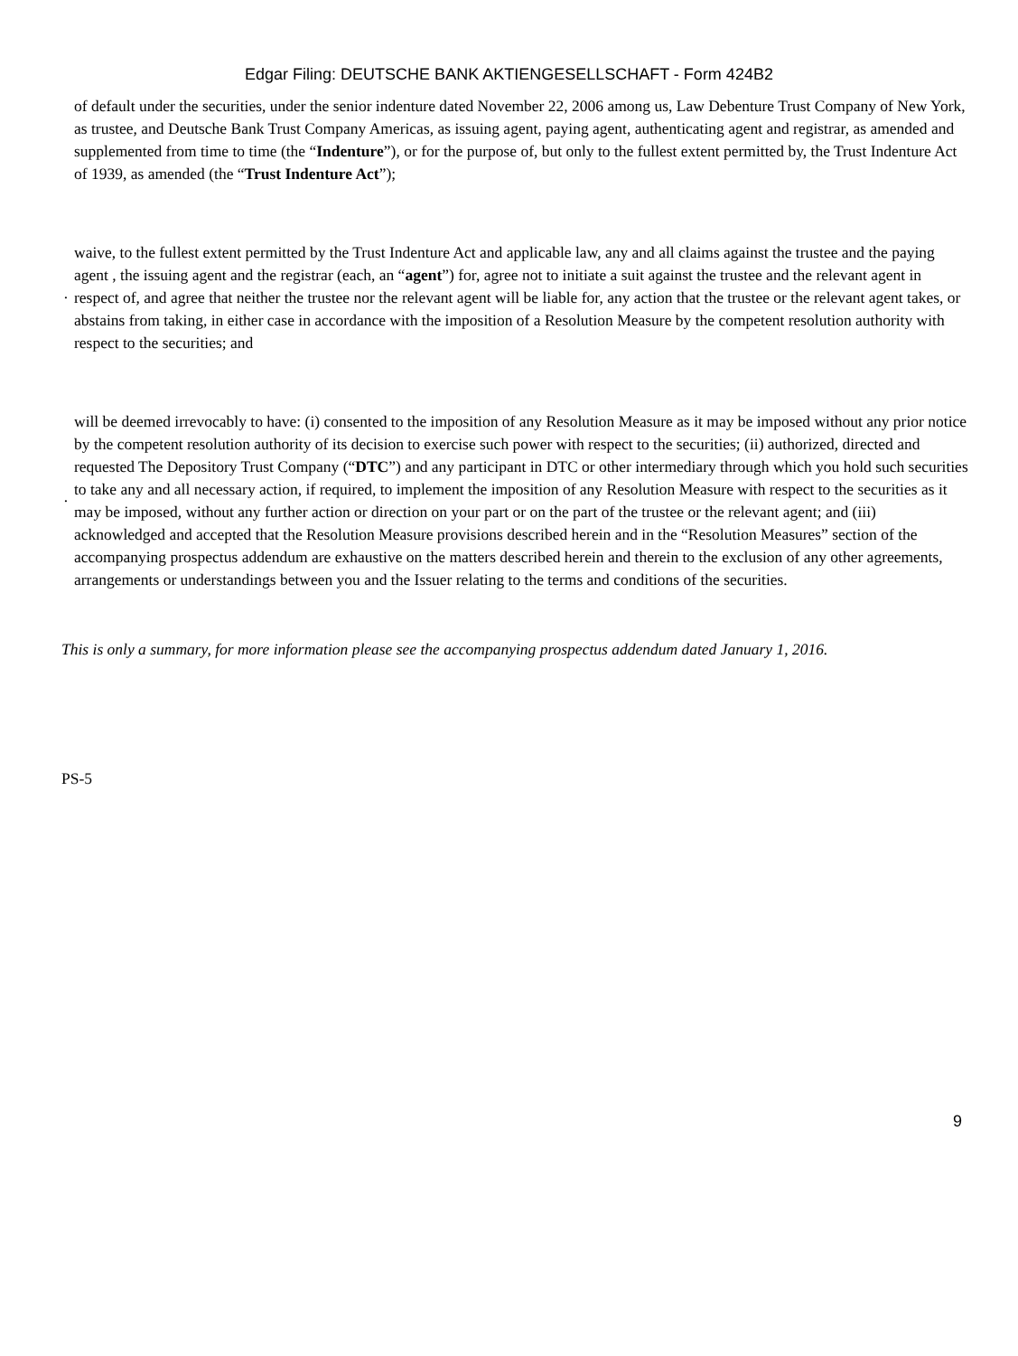Edgar Filing: DEUTSCHE BANK AKTIENGESELLSCHAFT - Form 424B2
of default under the securities, under the senior indenture dated November 22, 2006 among us, Law Debenture Trust Company of New York, as trustee, and Deutsche Bank Trust Company Americas, as issuing agent, paying agent, authenticating agent and registrar, as amended and supplemented from time to time (the “Indenture”), or for the purpose of, but only to the fullest extent permitted by, the Trust Indenture Act of 1939, as amended (the “Trust Indenture Act”);
· waive, to the fullest extent permitted by the Trust Indenture Act and applicable law, any and all claims against the trustee and the paying agent , the issuing agent and the registrar (each, an “agent”) for, agree not to initiate a suit against the trustee and the relevant agent in respect of, and agree that neither the trustee nor the relevant agent will be liable for, any action that the trustee or the relevant agent takes, or abstains from taking, in either case in accordance with the imposition of a Resolution Measure by the competent resolution authority with respect to the securities; and
· will be deemed irrevocably to have: (i) consented to the imposition of any Resolution Measure as it may be imposed without any prior notice by the competent resolution authority of its decision to exercise such power with respect to the securities; (ii) authorized, directed and requested The Depository Trust Company (“DTC”) and any participant in DTC or other intermediary through which you hold such securities to take any and all necessary action, if required, to implement the imposition of any Resolution Measure with respect to the securities as it may be imposed, without any further action or direction on your part or on the part of the trustee or the relevant agent; and (iii) acknowledged and accepted that the Resolution Measure provisions described herein and in the “Resolution Measures” section of the accompanying prospectus addendum are exhaustive on the matters described herein and therein to the exclusion of any other agreements, arrangements or understandings between you and the Issuer relating to the terms and conditions of the securities.
This is only a summary, for more information please see the accompanying prospectus addendum dated January 1, 2016.
PS-5
9